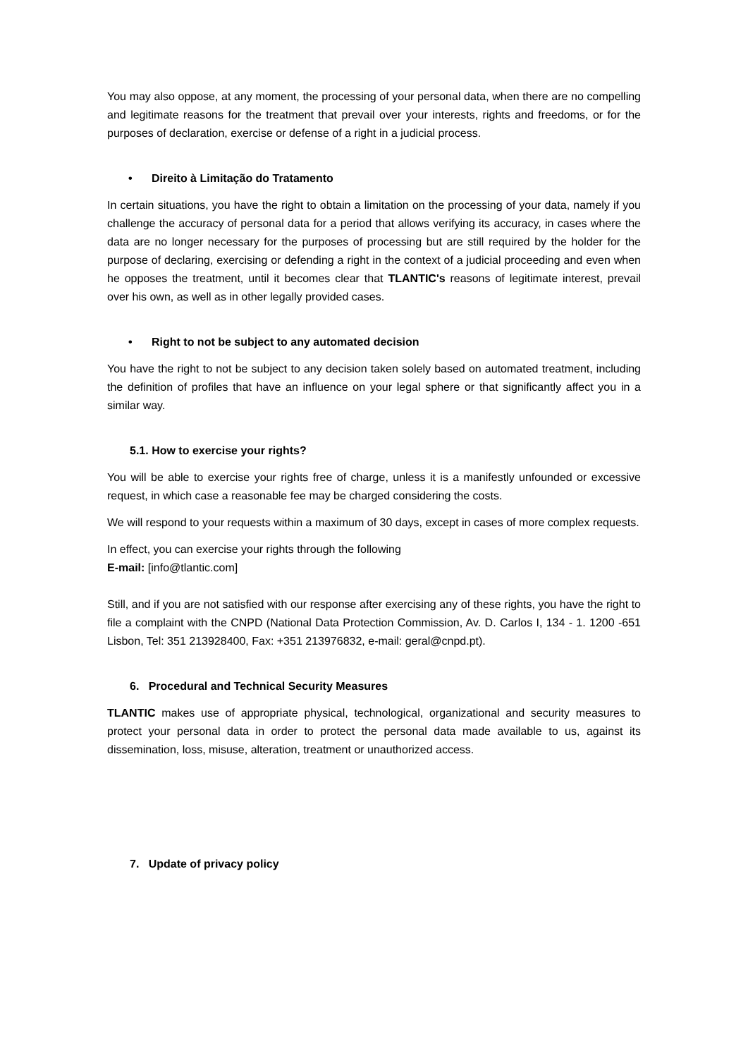You may also oppose, at any moment, the processing of your personal data, when there are no compelling and legitimate reasons for the treatment that prevail over your interests, rights and freedoms, or for the purposes of declaration, exercise or defense of a right in a judicial process.
• Direito à Limitação do Tratamento
In certain situations, you have the right to obtain a limitation on the processing of your data, namely if you challenge the accuracy of personal data for a period that allows verifying its accuracy, in cases where the data are no longer necessary for the purposes of processing but are still required by the holder for the purpose of declaring, exercising or defending a right in the context of a judicial proceeding and even when he opposes the treatment, until it becomes clear that TLANTIC's reasons of legitimate interest, prevail over his own, as well as in other legally provided cases.
• Right to not be subject to any automated decision
You have the right to not be subject to any decision taken solely based on automated treatment, including the definition of profiles that have an influence on your legal sphere or that significantly affect you in a similar way.
5.1. How to exercise your rights?
You will be able to exercise your rights free of charge, unless it is a manifestly unfounded or excessive request, in which case a reasonable fee may be charged considering the costs.
We will respond to your requests within a maximum of 30 days, except in cases of more complex requests.
In effect, you can exercise your rights through the following
E-mail: [info@tlantic.com]
Still, and if you are not satisfied with our response after exercising any of these rights, you have the right to file a complaint with the CNPD (National Data Protection Commission, Av. D. Carlos I, 134 - 1. 1200 -651 Lisbon, Tel: 351 213928400, Fax: +351 213976832, e-mail: geral@cnpd.pt).
6. Procedural and Technical Security Measures
TLANTIC makes use of appropriate physical, technological, organizational and security measures to protect your personal data in order to protect the personal data made available to us, against its dissemination, loss, misuse, alteration, treatment or unauthorized access.
7. Update of privacy policy